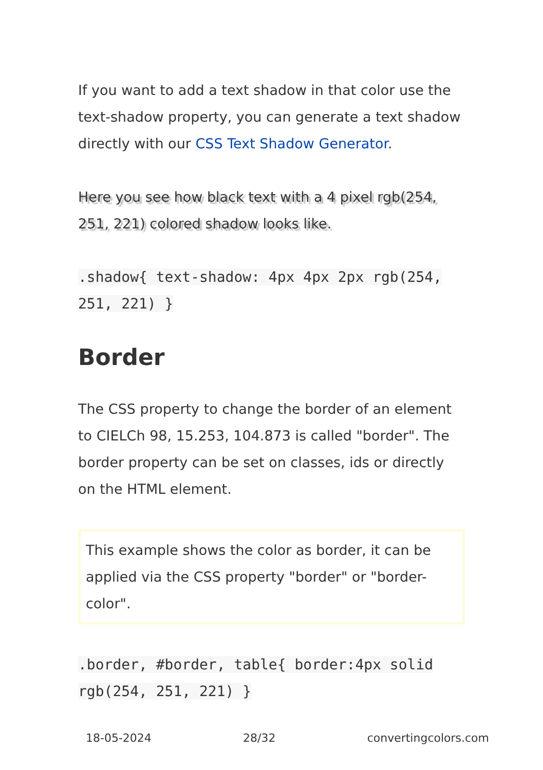If you want to add a text shadow in that color use the text-shadow property, you can generate a text shadow directly with our CSS Text Shadow Generator.
Here you see how black text with a 4 pixel rgb(254, 251, 221) colored shadow looks like.
.shadow{ text-shadow: 4px 4px 2px rgb(254, 251, 221) }
Border
The CSS property to change the border of an element to CIELCh 98, 15.253, 104.873 is called "border". The border property can be set on classes, ids or directly on the HTML element.
This example shows the color as border, it can be applied via the CSS property "border" or "border-color".
.border, #border, table{ border:4px solid rgb(254, 251, 221) }
18-05-2024 28/32 convertingcolors.com